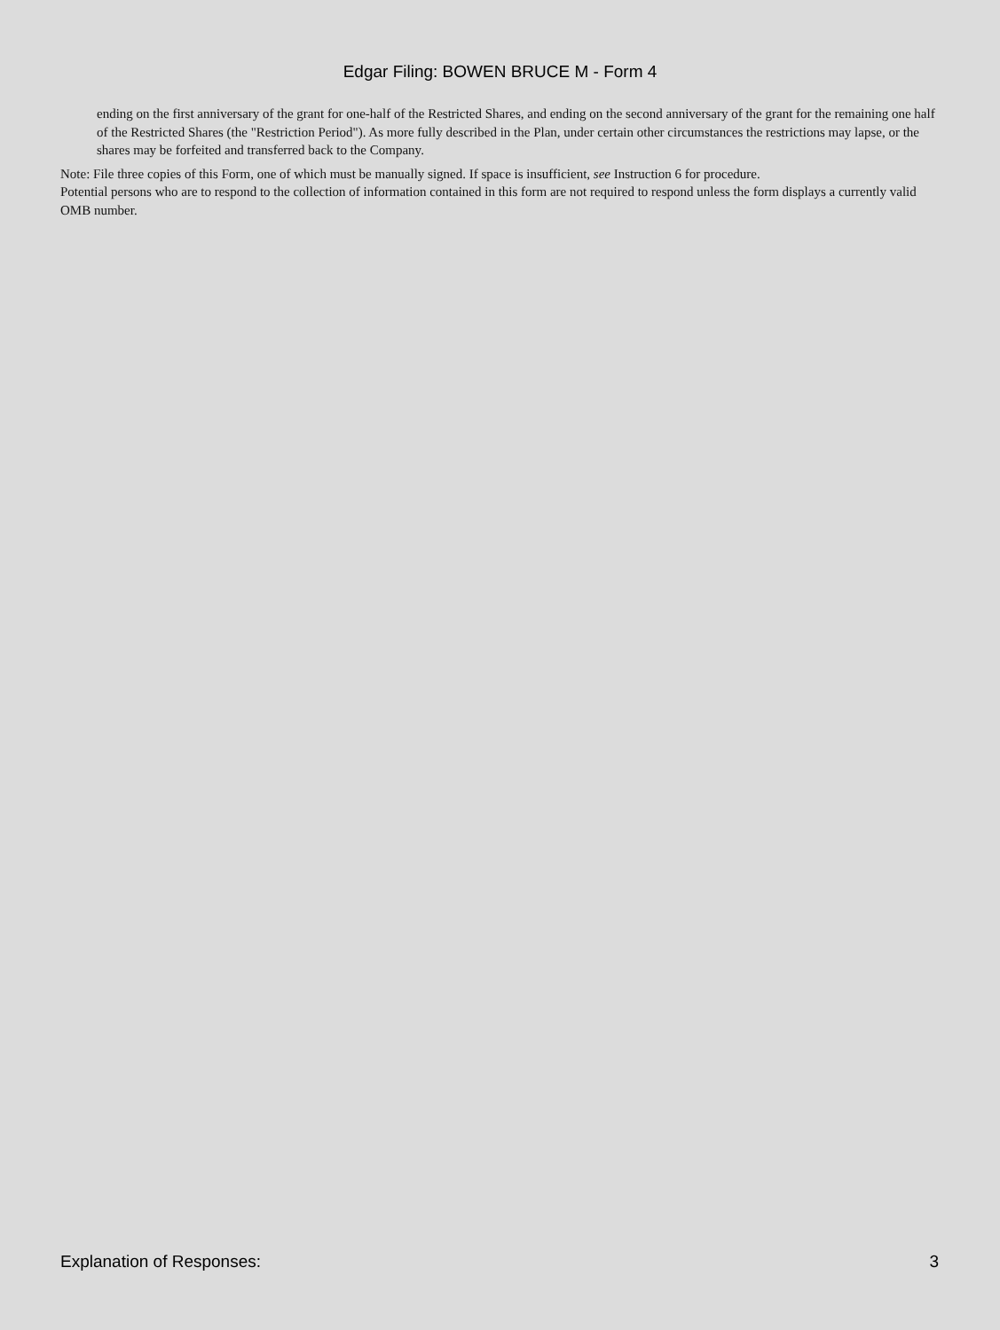Edgar Filing: BOWEN BRUCE M - Form 4
ending on the first anniversary of the grant for one-half of the Restricted Shares, and ending on the second anniversary of the grant for the remaining one half of the Restricted Shares (the "Restriction Period"). As more fully described in the Plan, under certain other circumstances the restrictions may lapse, or the shares may be forfeited and transferred back to the Company.
Note: File three copies of this Form, one of which must be manually signed. If space is insufficient, see Instruction 6 for procedure.
Potential persons who are to respond to the collection of information contained in this form are not required to respond unless the form displays a currently valid OMB number.
Explanation of Responses: 3